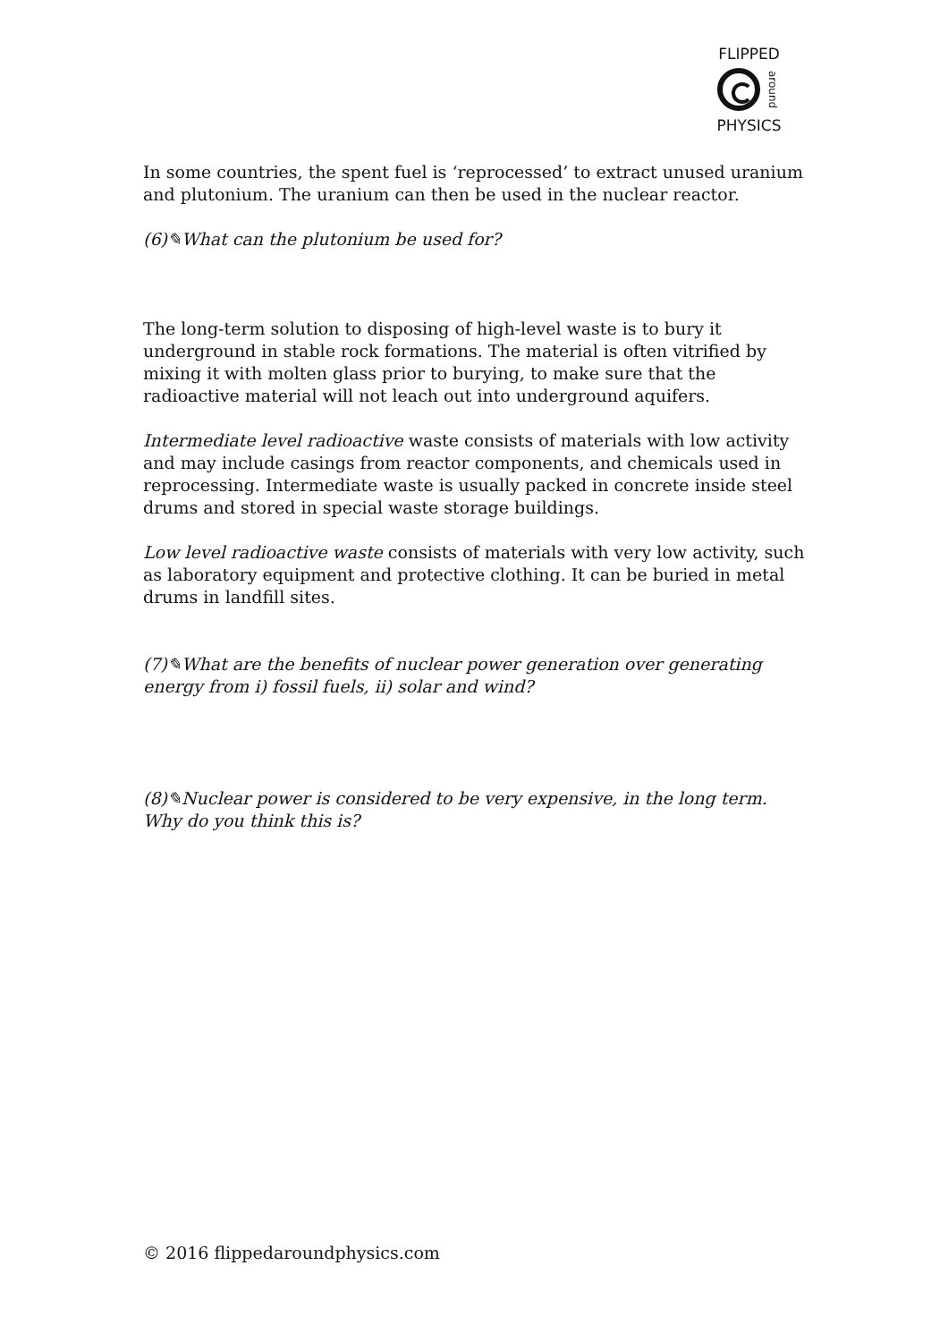FLIPPED
around
PHYSICS
In some countries, the spent fuel is ‘reprocessed’ to extract unused uranium and plutonium. The uranium can then be used in the nuclear reactor.
(6)✎What can the plutonium be used for?
The long-term solution to disposing of high-level waste is to bury it underground in stable rock formations. The material is often vitrified by mixing it with molten glass prior to burying, to make sure that the radioactive material will not leach out into underground aquifers.
Intermediate level radioactive waste consists of materials with low activity and may include casings from reactor components, and chemicals used in reprocessing. Intermediate waste is usually packed in concrete inside steel drums and stored in special waste storage buildings.
Low level radioactive waste consists of materials with very low activity, such as laboratory equipment and protective clothing. It can be buried in metal drums in landfill sites.
(7)✎What are the benefits of nuclear power generation over generating energy from i) fossil fuels, ii) solar and wind?
(8)✎Nuclear power is considered to be very expensive, in the long term. Why do you think this is?
© 2016 flippedaroundphysics.com